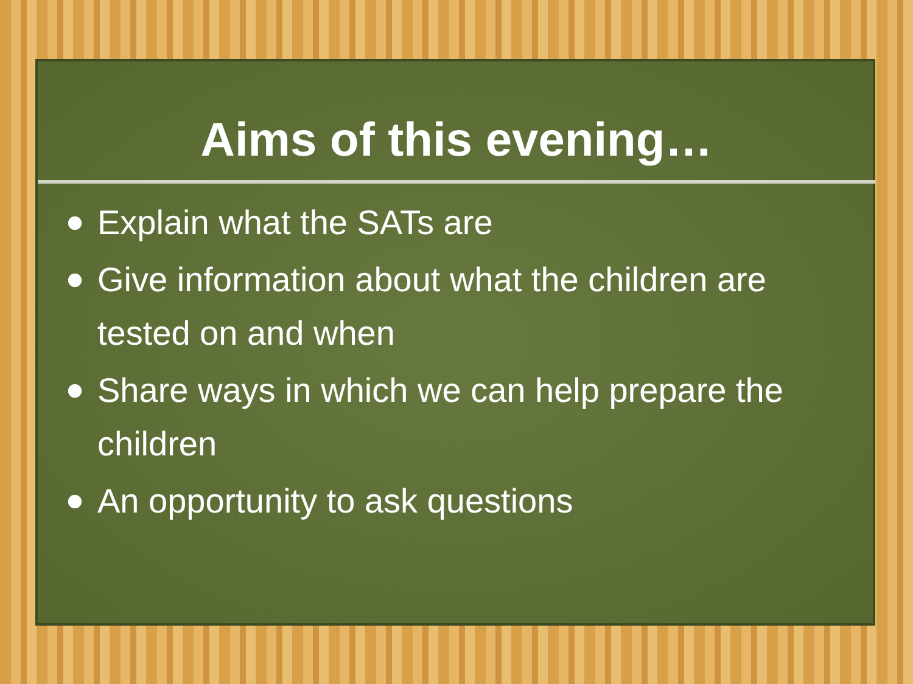Aims of this evening…
Explain what the SATs are
Give information about what the children are tested on and when
Share ways in which we can help prepare the children
An opportunity to ask questions